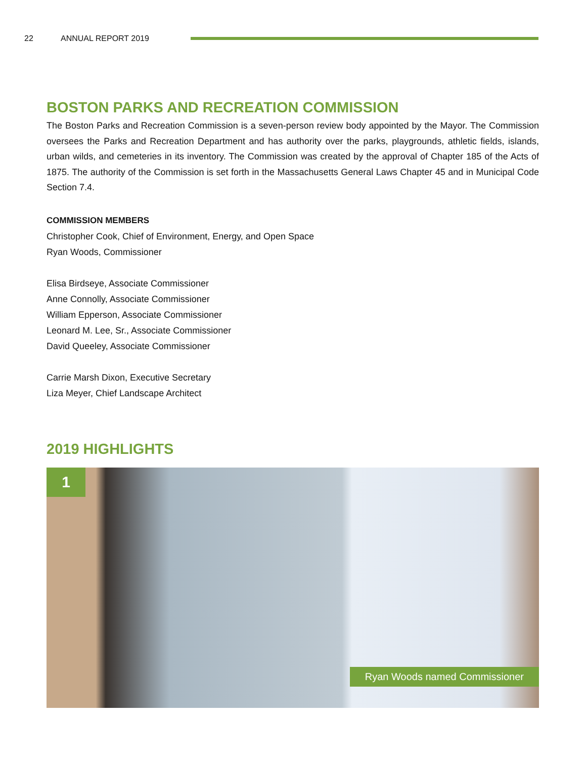22 ANNUAL REPORT 2019
BOSTON PARKS AND RECREATION COMMISSION
The Boston Parks and Recreation Commission is a seven-person review body appointed by the Mayor. The Commission oversees the Parks and Recreation Department and has authority over the parks, playgrounds, athletic fields, islands, urban wilds, and cemeteries in its inventory. The Commission was created by the approval of Chapter 185 of the Acts of 1875. The authority of the Commission is set forth in the Massachusetts General Laws Chapter 45 and in Municipal Code Section 7.4.
COMMISSION MEMBERS
Christopher Cook, Chief of Environment, Energy, and Open Space
Ryan Woods, Commissioner
Elisa Birdseye, Associate Commissioner
Anne Connolly, Associate Commissioner
William Epperson, Associate Commissioner
Leonard M. Lee, Sr., Associate Commissioner
David Queeley, Associate Commissioner
Carrie Marsh Dixon, Executive Secretary
Liza Meyer, Chief Landscape Architect
2019 HIGHLIGHTS
1
Ryan Woods named Commissioner